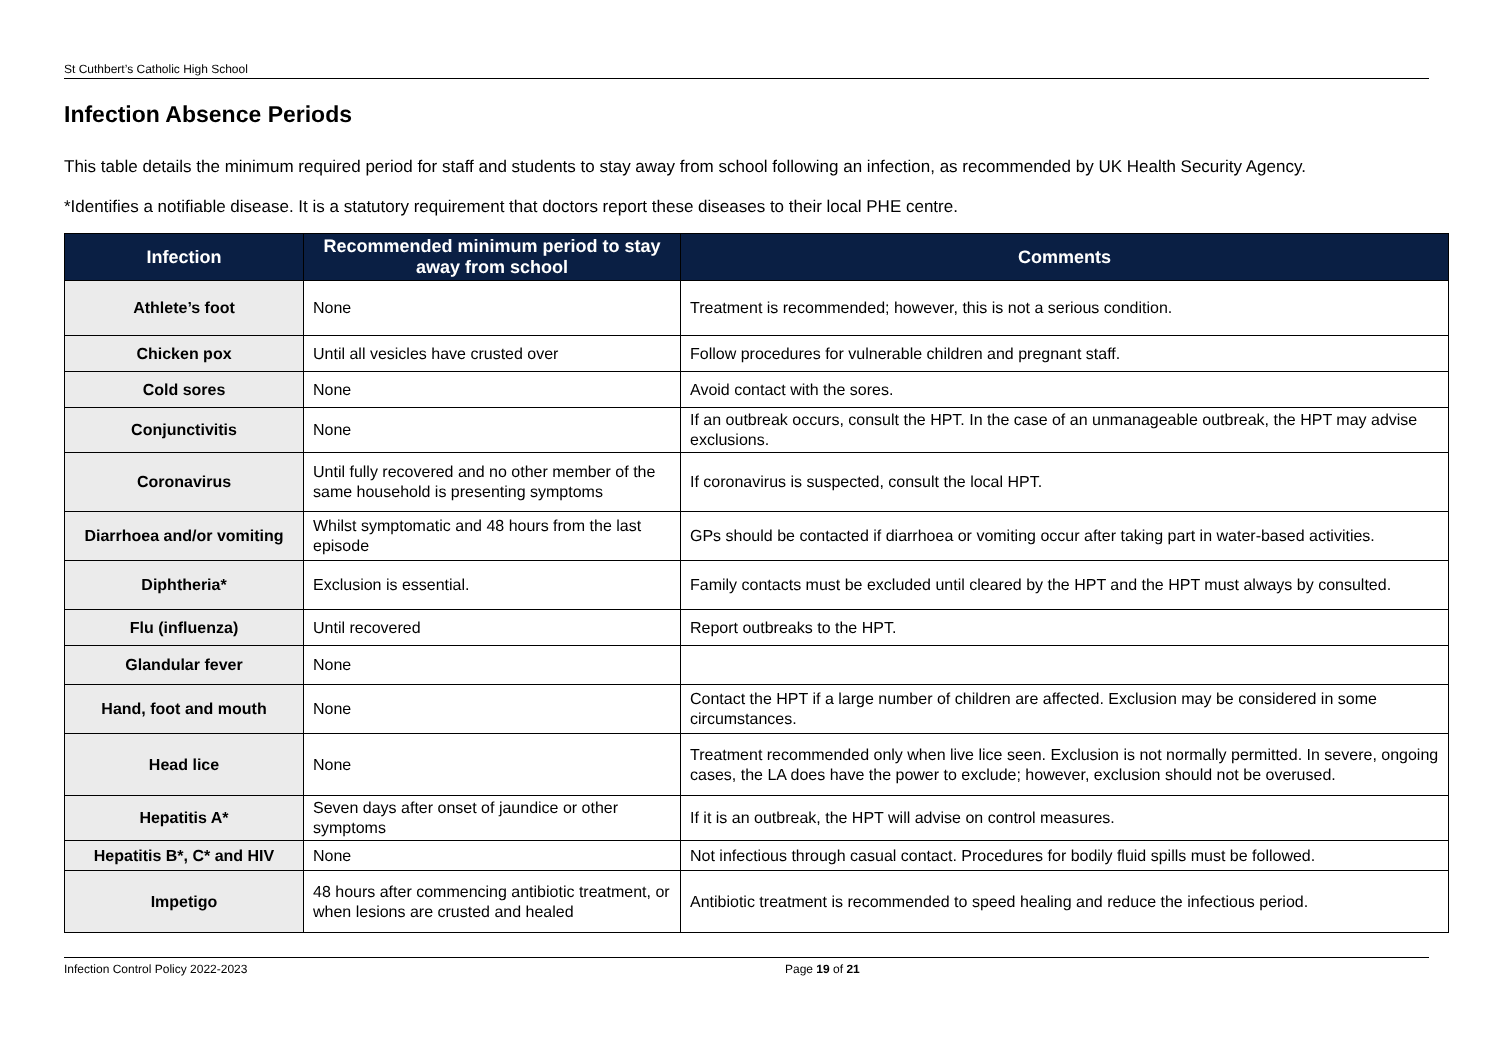St Cuthbert’s Catholic High School
Infection Absence Periods
This table details the minimum required period for staff and students to stay away from school following an infection, as recommended by UK Health Security Agency.
*Identifies a notifiable disease. It is a statutory requirement that doctors report these diseases to their local PHE centre.
| Infection | Recommended minimum period to stay away from school | Comments |
| --- | --- | --- |
| Athlete’s foot | None | Treatment is recommended; however, this is not a serious condition. |
| Chicken pox | Until all vesicles have crusted over | Follow procedures for vulnerable children and pregnant staff. |
| Cold sores | None | Avoid contact with the sores. |
| Conjunctivitis | None | If an outbreak occurs, consult the HPT. In the case of an unmanageable outbreak, the HPT may advise exclusions. |
| Coronavirus | Until fully recovered and no other member of the same household is presenting symptoms | If coronavirus is suspected, consult the local HPT. |
| Diarrhoea and/or vomiting | Whilst symptomatic and 48 hours from the last episode | GPs should be contacted if diarrhoea or vomiting occur after taking part in water-based activities. |
| Diphtheria* | Exclusion is essential. | Family contacts must be excluded until cleared by the HPT and the HPT must always by consulted. |
| Flu (influenza) | Until recovered | Report outbreaks to the HPT. |
| Glandular fever | None | |
| Hand, foot and mouth | None | Contact the HPT if a large number of children are affected. Exclusion may be considered in some circumstances. |
| Head lice | None | Treatment recommended only when live lice seen. Exclusion is not normally permitted. In severe, ongoing cases, the LA does have the power to exclude; however, exclusion should not be overused. |
| Hepatitis A* | Seven days after onset of jaundice or other symptoms | If it is an outbreak, the HPT will advise on control measures. |
| Hepatitis B*, C* and HIV | None | Not infectious through casual contact. Procedures for bodily fluid spills must be followed. |
| Impetigo | 48 hours after commencing antibiotic treatment, or when lesions are crusted and healed | Antibiotic treatment is recommended to speed healing and reduce the infectious period. |
Infection Control Policy 2022-2023 Page 19 of 21